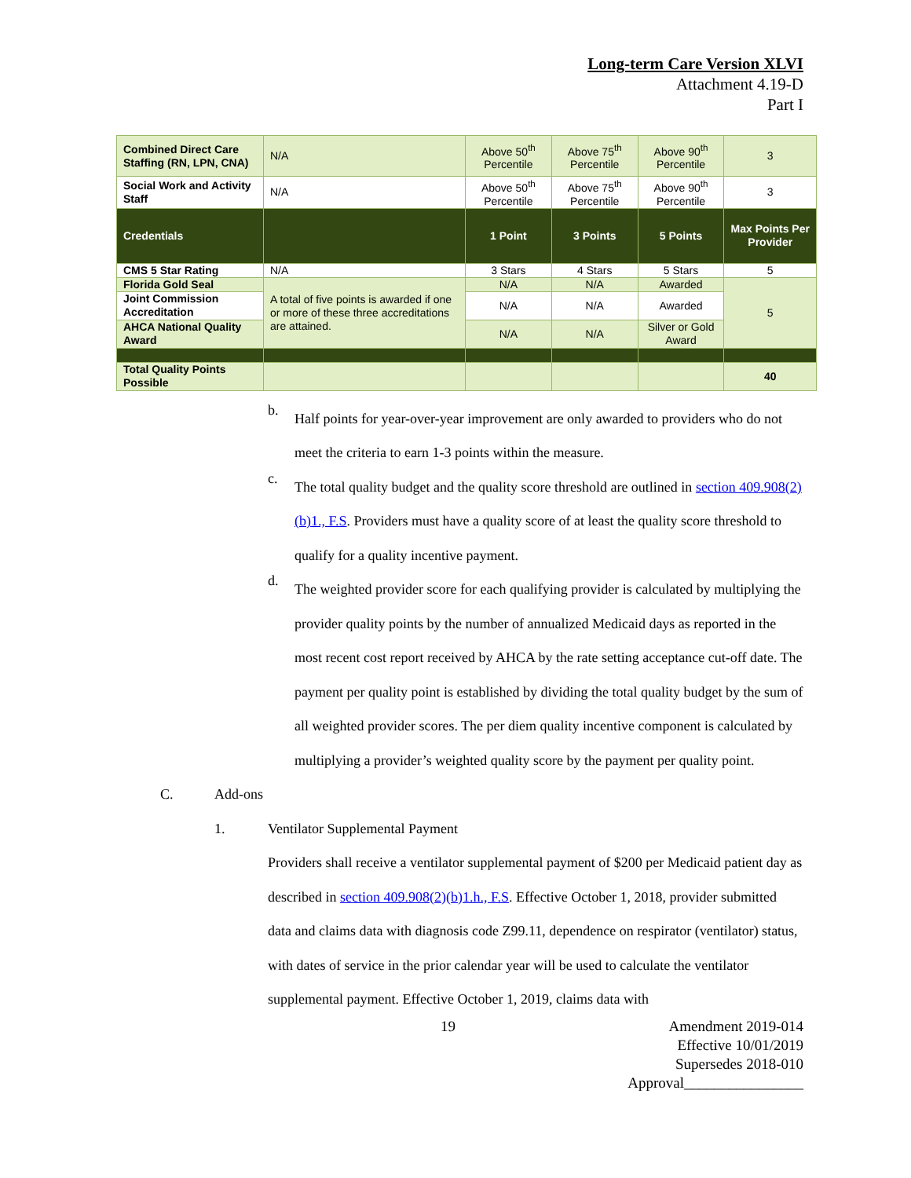Long-term Care Version XLVI
Attachment 4.19-D
Part I
| Combined Direct Care Staffing (RN, LPN, CNA) | N/A | Above 50<sup>th</sup> Percentile | Above 75<sup>th</sup> Percentile | Above 90<sup>th</sup> Percentile | 3 |
| Social Work and Activity Staff | N/A | Above 50<sup>th</sup> Percentile | Above 75<sup>th</sup> Percentile | Above 90<sup>th</sup> Percentile | 3 |
| Credentials | | 1 Point | 3 Points | 5 Points | Max Points Per Provider |
| CMS 5 Star Rating | N/A | 3 Stars | 4 Stars | 5 Stars | 5 |
| Florida Gold Seal | A total of five points is awarded if one or more of these three accreditations are attained. | N/A | N/A | Awarded | 5 |
| Joint Commission Accreditation | | N/A | N/A | Awarded | |
| AHCA National Quality Award | | N/A | N/A | Silver or Gold Award | |
| Total Quality Points Possible | | | | | 40 |
b.
Half points for year-over-year improvement are only awarded to providers who do not meet the criteria to earn 1-3 points within the measure.
c.
The total quality budget and the quality score threshold are outlined in section 409.908(2)(b)1., F.S. Providers must have a quality score of at least the quality score threshold to qualify for a quality incentive payment.
d.
The weighted provider score for each qualifying provider is calculated by multiplying the provider quality points by the number of annualized Medicaid days as reported in the most recent cost report received by AHCA by the rate setting acceptance cut-off date. The payment per quality point is established by dividing the total quality budget by the sum of all weighted provider scores. The per diem quality incentive component is calculated by multiplying a provider’s weighted quality score by the payment per quality point.
C. Add-ons
1. Ventilator Supplemental Payment
Providers shall receive a ventilator supplemental payment of $200 per Medicaid patient day as described in section 409.908(2)(b)1.h., F.S. Effective October 1, 2018, provider submitted data and claims data with diagnosis code Z99.11, dependence on respirator (ventilator) status, with dates of service in the prior calendar year will be used to calculate the ventilator supplemental payment. Effective October 1, 2019, claims data with
19 Amendment 2019-014
Effective 10/01/2019
Supersedes 2018-010
Approval________________